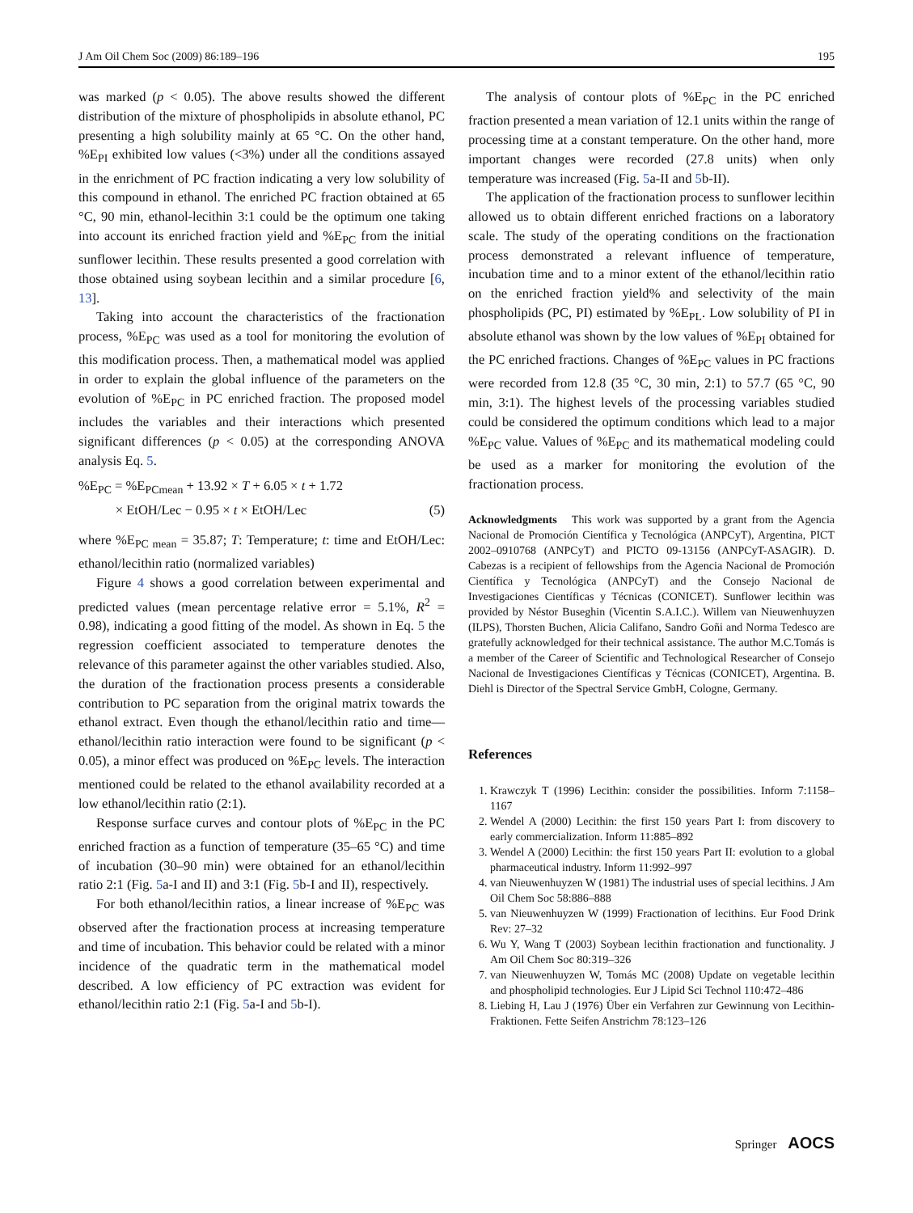J Am Oil Chem Soc (2009) 86:189–196 195
was marked (p < 0.05). The above results showed the different distribution of the mixture of phospholipids in absolute ethanol, PC presenting a high solubility mainly at 65 °C. On the other hand, %E<sub>PI</sub> exhibited low values (<3%) under all the conditions assayed in the enrichment of PC fraction indicating a very low solubility of this compound in ethanol. The enriched PC fraction obtained at 65 °C, 90 min, ethanol-lecithin 3:1 could be the optimum one taking into account its enriched fraction yield and %E<sub>PC</sub> from the initial sunflower lecithin. These results presented a good correlation with those obtained using soybean lecithin and a similar procedure [6, 13].
Taking into account the characteristics of the fractionation process, %E<sub>PC</sub> was used as a tool for monitoring the evolution of this modification process. Then, a mathematical model was applied in order to explain the global influence of the parameters on the evolution of %E<sub>PC</sub> in PC enriched fraction. The proposed model includes the variables and their interactions which presented significant differences (p < 0.05) at the corresponding ANOVA analysis Eq. 5.
%E<sub>PC</sub> = %E<sub>PCmean</sub> + 13.92 × T + 6.05 × t + 1.72
× EtOH/Lec − 0.95 × t × EtOH/Lec (5)
where %E<sub>PC mean</sub> = 35.87; T: Temperature; t: time and EtOH/Lec: ethanol/lecithin ratio (normalized variables)
Figure 4 shows a good correlation between experimental and predicted values (mean percentage relative error = 5.1%, R<sup>2</sup> = 0.98), indicating a good fitting of the model. As shown in Eq. 5 the regression coefficient associated to temperature denotes the relevance of this parameter against the other variables studied. Also, the duration of the fractionation process presents a considerable contribution to PC separation from the original matrix towards the ethanol extract. Even though the ethanol/lecithin ratio and time—ethanol/lecithin ratio interaction were found to be significant (p < 0.05), a minor effect was produced on %E<sub>PC</sub> levels. The interaction mentioned could be related to the ethanol availability recorded at a low ethanol/lecithin ratio (2:1).
Response surface curves and contour plots of %E<sub>PC</sub> in the PC enriched fraction as a function of temperature (35–65 °C) and time of incubation (30–90 min) were obtained for an ethanol/lecithin ratio 2:1 (Fig. 5a-I and II) and 3:1 (Fig. 5b-I and II), respectively.
For both ethanol/lecithin ratios, a linear increase of %E<sub>PC</sub> was observed after the fractionation process at increasing temperature and time of incubation. This behavior could be related with a minor incidence of the quadratic term in the mathematical model described. A low efficiency of PC extraction was evident for ethanol/lecithin ratio 2:1 (Fig. 5a-I and 5b-I).
The analysis of contour plots of %E<sub>PC</sub> in the PC enriched fraction presented a mean variation of 12.1 units within the range of processing time at a constant temperature. On the other hand, more important changes were recorded (27.8 units) when only temperature was increased (Fig. 5a-II and 5b-II).
The application of the fractionation process to sunflower lecithin allowed us to obtain different enriched fractions on a laboratory scale. The study of the operating conditions on the fractionation process demonstrated a relevant influence of temperature, incubation time and to a minor extent of the ethanol/lecithin ratio on the enriched fraction yield% and selectivity of the main phospholipids (PC, PI) estimated by %E<sub>PL</sub>. Low solubility of PI in absolute ethanol was shown by the low values of %E<sub>PI</sub> obtained for the PC enriched fractions. Changes of %E<sub>PC</sub> values in PC fractions were recorded from 12.8 (35 °C, 30 min, 2:1) to 57.7 (65 °C, 90 min, 3:1). The highest levels of the processing variables studied could be considered the optimum conditions which lead to a major %E<sub>PC</sub> value. Values of %E<sub>PC</sub> and its mathematical modeling could be used as a marker for monitoring the evolution of the fractionation process.
Acknowledgments This work was supported by a grant from the Agencia Nacional de Promoción Científica y Tecnológica (ANPCyT), Argentina, PICT 2002–0910768 (ANPCyT) and PICTO 09-13156 (ANPCyT-ASAGIR). D. Cabezas is a recipient of fellowships from the Agencia Nacional de Promoción Científica y Tecnológica (ANPCyT) and the Consejo Nacional de Investigaciones Científicas y Técnicas (CONICET). Sunflower lecithin was provided by Néstor Buseghin (Vicentin S.A.I.C.). Willem van Nieuwenhuyzen (ILPS), Thorsten Buchen, Alicia Califano, Sandro Goñi and Norma Tedesco are gratefully acknowledged for their technical assistance. The author M.C.Tomás is a member of the Career of Scientific and Technological Researcher of Consejo Nacional de Investigaciones Científicas y Técnicas (CONICET), Argentina. B. Diehl is Director of the Spectral Service GmbH, Cologne, Germany.
References
1. Krawczyk T (1996) Lecithin: consider the possibilities. Inform 7:1158–1167
2. Wendel A (2000) Lecithin: the first 150 years Part I: from discovery to early commercialization. Inform 11:885–892
3. Wendel A (2000) Lecithin: the first 150 years Part II: evolution to a global pharmaceutical industry. Inform 11:992–997
4. van Nieuwenhuyzen W (1981) The industrial uses of special lecithins. J Am Oil Chem Soc 58:886–888
5. van Nieuwenhuyzen W (1999) Fractionation of lecithins. Eur Food Drink Rev: 27–32
6. Wu Y, Wang T (2003) Soybean lecithin fractionation and functionality. J Am Oil Chem Soc 80:319–326
7. van Nieuwenhuyzen W, Tomás MC (2008) Update on vegetable lecithin and phospholipid technologies. Eur J Lipid Sci Technol 110:472–486
8. Liebing H, Lau J (1976) Über ein Verfahren zur Gewinnung von Lecithin-Fraktionen. Fette Seifen Anstrichm 78:123–126
Springer AOCS